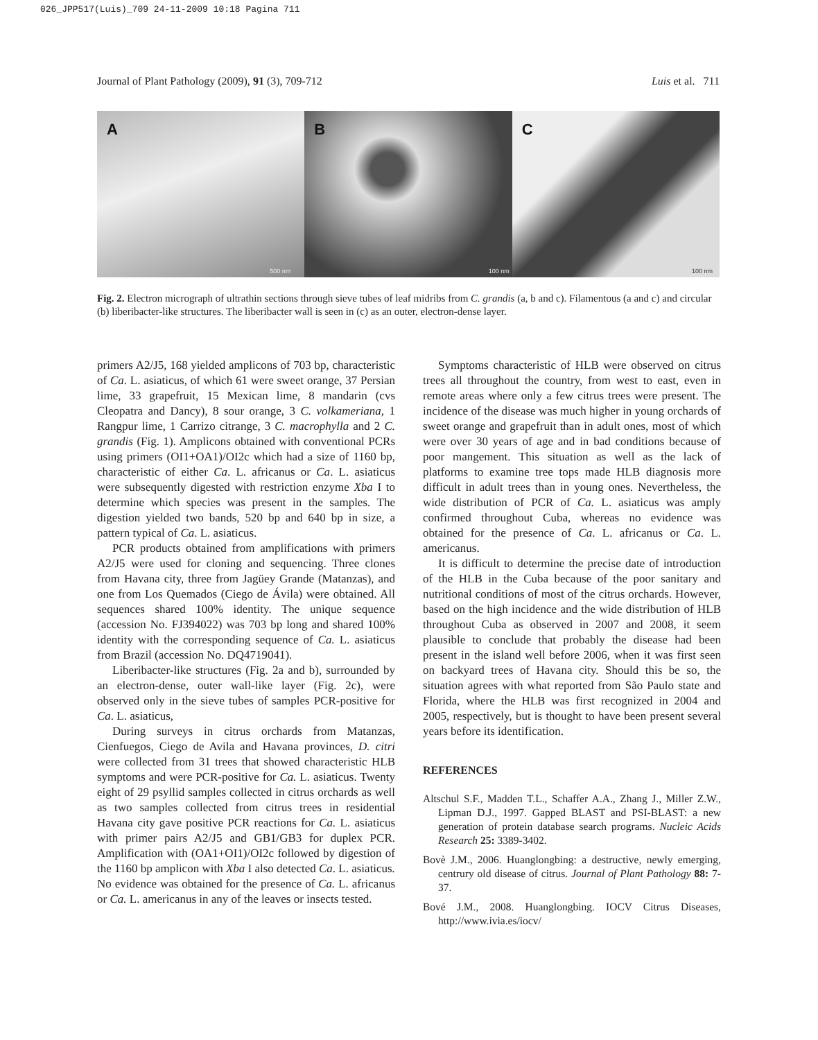026_JPP517(Luis)_709 24-11-2009 10:18 Pagina 711
Journal of Plant Pathology (2009), 91 (3), 709-712 Luis et al. 711
A
500 nm
B
100 nm
C
100 nm
Fig. 2. Electron micrograph of ultrathin sections through sieve tubes of leaf midribs from C. grandis (a, b and c). Filamentous (a and c) and circular (b) liberibacter-like structures. The liberibacter wall is seen in (c) as an outer, electron-dense layer.
primers A2/J5, 168 yielded amplicons of 703 bp, characteristic of Ca. L. asiaticus, of which 61 were sweet orange, 37 Persian lime, 33 grapefruit, 15 Mexican lime, 8 mandarin (cvs Cleopatra and Dancy), 8 sour orange, 3 C. volkameriana, 1 Rangpur lime, 1 Carrizo citrange, 3 C. macrophylla and 2 C. grandis (Fig. 1). Amplicons obtained with conventional PCRs using primers (OI1+OA1)/OI2c which had a size of 1160 bp, characteristic of either Ca. L. africanus or Ca. L. asiaticus were subsequently digested with restriction enzyme Xba I to determine which species was present in the samples. The digestion yielded two bands, 520 bp and 640 bp in size, a pattern typical of Ca. L. asiaticus.
PCR products obtained from amplifications with primers A2/J5 were used for cloning and sequencing. Three clones from Havana city, three from Jagüey Grande (Matanzas), and one from Los Quemados (Ciego de Ávila) were obtained. All sequences shared 100% identity. The unique sequence (accession No. FJ394022) was 703 bp long and shared 100% identity with the corresponding sequence of Ca. L. asiaticus from Brazil (accession No. DQ4719041).
Liberibacter-like structures (Fig. 2a and b), surrounded by an electron-dense, outer wall-like layer (Fig. 2c), were observed only in the sieve tubes of samples PCR-positive for Ca. L. asiaticus,
During surveys in citrus orchards from Matanzas, Cienfuegos, Ciego de Avila and Havana provinces, D. citri were collected from 31 trees that showed characteristic HLB symptoms and were PCR-positive for Ca. L. asiaticus. Twenty eight of 29 psyllid samples collected in citrus orchards as well as two samples collected from citrus trees in residential Havana city gave positive PCR reactions for Ca. L. asiaticus with primer pairs A2/J5 and GB1/GB3 for duplex PCR. Amplification with (OA1+OI1)/OI2c followed by digestion of the 1160 bp amplicon with Xba I also detected Ca. L. asiaticus. No evidence was obtained for the presence of Ca. L. africanus or Ca. L. americanus in any of the leaves or insects tested.
Symptoms characteristic of HLB were observed on citrus trees all throughout the country, from west to east, even in remote areas where only a few citrus trees were present. The incidence of the disease was much higher in young orchards of sweet orange and grapefruit than in adult ones, most of which were over 30 years of age and in bad conditions because of poor mangement. This situation as well as the lack of platforms to examine tree tops made HLB diagnosis more difficult in adult trees than in young ones. Nevertheless, the wide distribution of PCR of Ca. L. asiaticus was amply confirmed throughout Cuba, whereas no evidence was obtained for the presence of Ca. L. africanus or Ca. L. americanus.
It is difficult to determine the precise date of introduction of the HLB in the Cuba because of the poor sanitary and nutritional conditions of most of the citrus orchards. However, based on the high incidence and the wide distribution of HLB throughout Cuba as observed in 2007 and 2008, it seem plausible to conclude that probably the disease had been present in the island well before 2006, when it was first seen on backyard trees of Havana city. Should this be so, the situation agrees with what reported from São Paulo state and Florida, where the HLB was first recognized in 2004 and 2005, respectively, but is thought to have been present several years before its identification.
REFERENCES
Altschul S.F., Madden T.L., Schaffer A.A., Zhang J., Miller Z.W., Lipman D.J., 1997. Gapped BLAST and PSI-BLAST: a new generation of protein database search programs. Nucleic Acids Research 25: 3389-3402.
Bovè J.M., 2006. Huanglongbing: a destructive, newly emerging, centrury old disease of citrus. Journal of Plant Pathology 88: 7-37.
Bové J.M., 2008. Huanglongbing. IOCV Citrus Diseases, http://www.ivia.es/iocv/